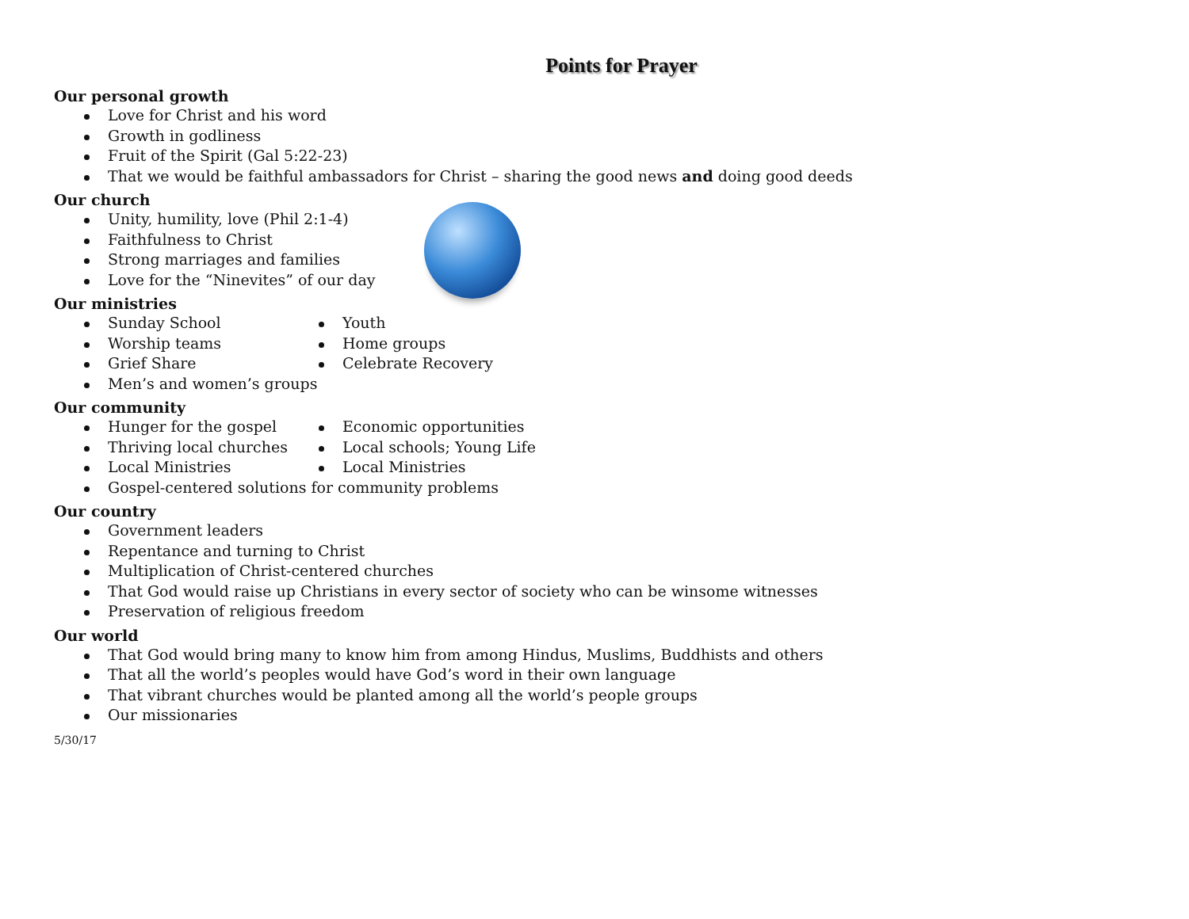Points for Prayer
Our personal growth
Love for Christ and his word
Growth in godliness
Fruit of the Spirit (Gal 5:22-23)
That we would be faithful ambassadors for Christ – sharing the good news and doing good deeds
Our church
Unity, humility, love (Phil 2:1-4)
Faithfulness to Christ
Strong marriages and families
Love for the “Ninevites” of our day
Our ministries
Sunday School
Worship teams
Grief Share
Youth
Home groups
Celebrate Recovery
Men’s and women’s groups
Our community
Hunger for the gospel
Thriving local churches
Local Ministries
Economic opportunities
Local schools; Young Life
Local Ministries
Gospel-centered solutions for community problems
Our country
Government leaders
Repentance and turning to Christ
Multiplication of Christ-centered churches
That God would raise up Christians in every sector of society who can be winsome witnesses
Preservation of religious freedom
Our world
That God would bring many to know him from among Hindus, Muslims, Buddhists and others
That all the world’s peoples would have God’s word in their own language
That vibrant churches would be planted among all the world’s people groups
Our missionaries
5/30/17